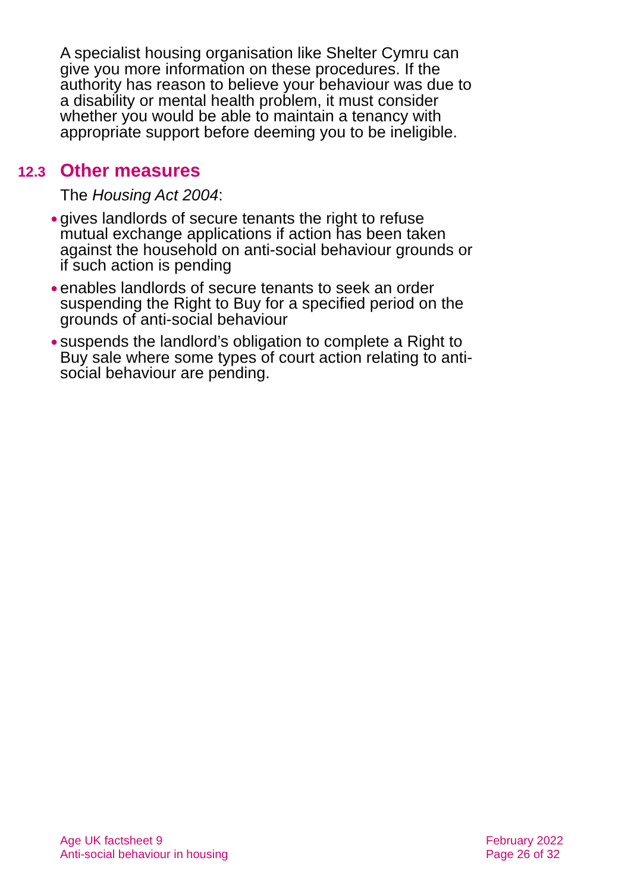A specialist housing organisation like Shelter Cymru can give you more information on these procedures. If the authority has reason to believe your behaviour was due to a disability or mental health problem, it must consider whether you would be able to maintain a tenancy with appropriate support before deeming you to be ineligible.
12.3 Other measures
The Housing Act 2004:
● gives landlords of secure tenants the right to refuse mutual exchange applications if action has been taken against the household on anti-social behaviour grounds or if such action is pending
● enables landlords of secure tenants to seek an order suspending the Right to Buy for a specified period on the grounds of anti-social behaviour
● suspends the landlord’s obligation to complete a Right to Buy sale where some types of court action relating to anti-social behaviour are pending.
Age UK factsheet 9
Anti-social behaviour in housing
February 2022
Page 26 of 32